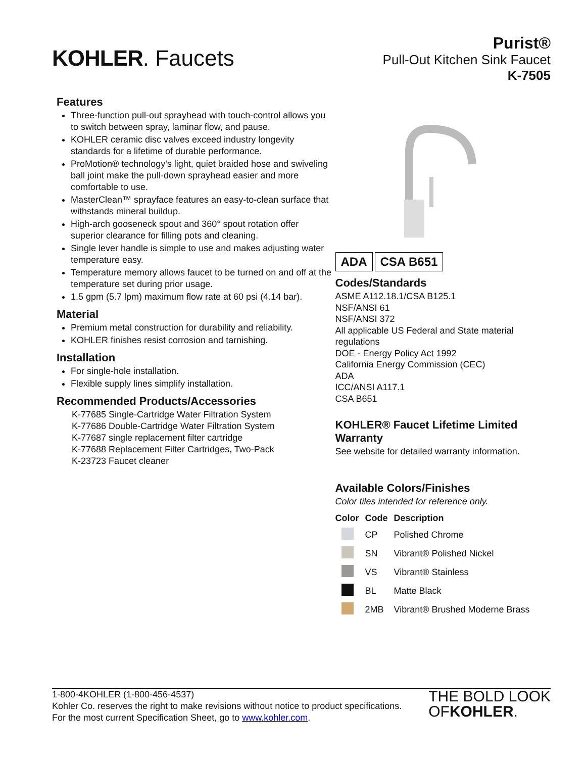KOHLER. Faucets
Purist®
Pull-Out Kitchen Sink Faucet
K-7505
Features
Three-function pull-out sprayhead with touch-control allows you to switch between spray, laminar flow, and pause.
KOHLER ceramic disc valves exceed industry longevity standards for a lifetime of durable performance.
ProMotion® technology's light, quiet braided hose and swiveling ball joint make the pull-down sprayhead easier and more comfortable to use.
MasterClean™ sprayface features an easy-to-clean surface that withstands mineral buildup.
High-arch gooseneck spout and 360° spout rotation offer superior clearance for filling pots and cleaning.
Single lever handle is simple to use and makes adjusting water temperature easy.
Temperature memory allows faucet to be turned on and off at the temperature set during prior usage.
1.5 gpm (5.7 lpm) maximum flow rate at 60 psi (4.14 bar).
Material
Premium metal construction for durability and reliability.
KOHLER finishes resist corrosion and tarnishing.
Installation
For single-hole installation.
Flexible supply lines simplify installation.
Recommended Products/Accessories
K-77685 Single-Cartridge Water Filtration System
K-77686 Double-Cartridge Water Filtration System
K-77687 single replacement filter cartridge
K-77688 Replacement Filter Cartridges, Two-Pack
K-23723 Faucet cleaner
ADA CSA B651
Codes/Standards
ASME A112.18.1/CSA B125.1
NSF/ANSI 61
NSF/ANSI 372
All applicable US Federal and State material regulations
DOE - Energy Policy Act 1992
California Energy Commission (CEC)
ADA
ICC/ANSI A117.1
CSA B651
KOHLER® Faucet Lifetime Limited Warranty
See website for detailed warranty information.
Available Colors/Finishes
Color tiles intended for reference only.
| Color | Code | Description |
| --- | --- | --- |
| | CP | Polished Chrome |
| | SN | Vibrant® Polished Nickel |
| | VS | Vibrant® Stainless |
| | BL | Matte Black |
| | 2MB | Vibrant® Brushed Moderne Brass |
1-800-4KOHLER (1-800-456-4537)
Kohler Co. reserves the right to make revisions without notice to product specifications.
For the most current Specification Sheet, go to www.kohler.com.
THE BOLD LOOK
OF KOHLER.